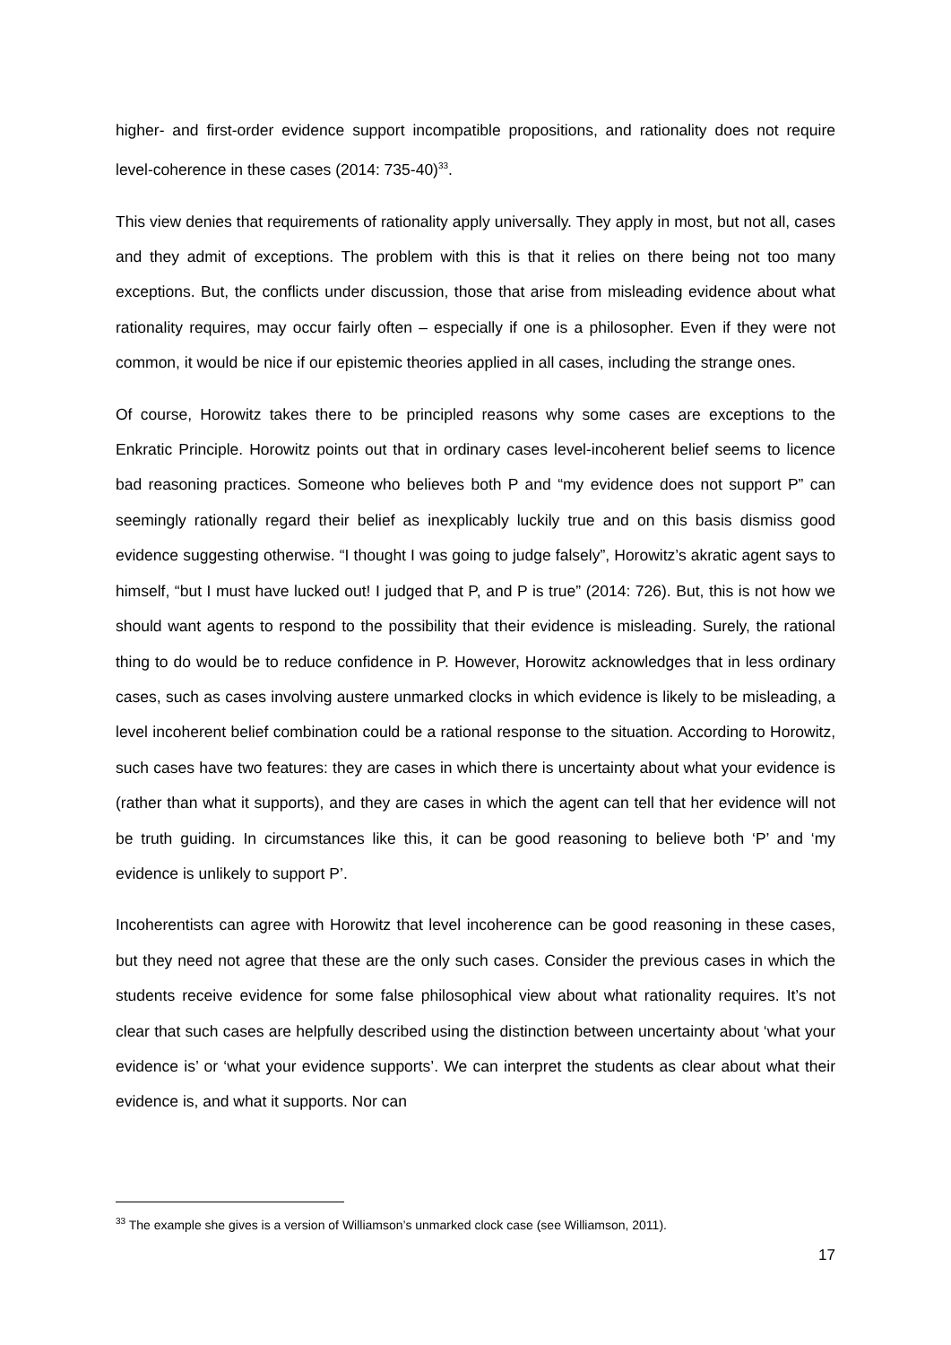higher- and first-order evidence support incompatible propositions, and rationality does not require level-coherence in these cases (2014: 735-40)<sup>33</sup>.
This view denies that requirements of rationality apply universally. They apply in most, but not all, cases and they admit of exceptions. The problem with this is that it relies on there being not too many exceptions. But, the conflicts under discussion, those that arise from misleading evidence about what rationality requires, may occur fairly often – especially if one is a philosopher. Even if they were not common, it would be nice if our epistemic theories applied in all cases, including the strange ones.
Of course, Horowitz takes there to be principled reasons why some cases are exceptions to the Enkratic Principle. Horowitz points out that in ordinary cases level-incoherent belief seems to licence bad reasoning practices. Someone who believes both P and “my evidence does not support P” can seemingly rationally regard their belief as inexplicably luckily true and on this basis dismiss good evidence suggesting otherwise. “I thought I was going to judge falsely”, Horowitz’s akratic agent says to himself, “but I must have lucked out! I judged that P, and P is true” (2014: 726). But, this is not how we should want agents to respond to the possibility that their evidence is misleading. Surely, the rational thing to do would be to reduce confidence in P. However, Horowitz acknowledges that in less ordinary cases, such as cases involving austere unmarked clocks in which evidence is likely to be misleading, a level incoherent belief combination could be a rational response to the situation. According to Horowitz, such cases have two features: they are cases in which there is uncertainty about what your evidence is (rather than what it supports), and they are cases in which the agent can tell that her evidence will not be truth guiding. In circumstances like this, it can be good reasoning to believe both ‘P’ and ‘my evidence is unlikely to support P’.
Incoherentists can agree with Horowitz that level incoherence can be good reasoning in these cases, but they need not agree that these are the only such cases. Consider the previous cases in which the students receive evidence for some false philosophical view about what rationality requires. It’s not clear that such cases are helpfully described using the distinction between uncertainty about ‘what your evidence is’ or ‘what your evidence supports’. We can interpret the students as clear about what their evidence is, and what it supports. Nor can
<sup>33</sup> The example she gives is a version of Williamson’s unmarked clock case (see Williamson, 2011).
17